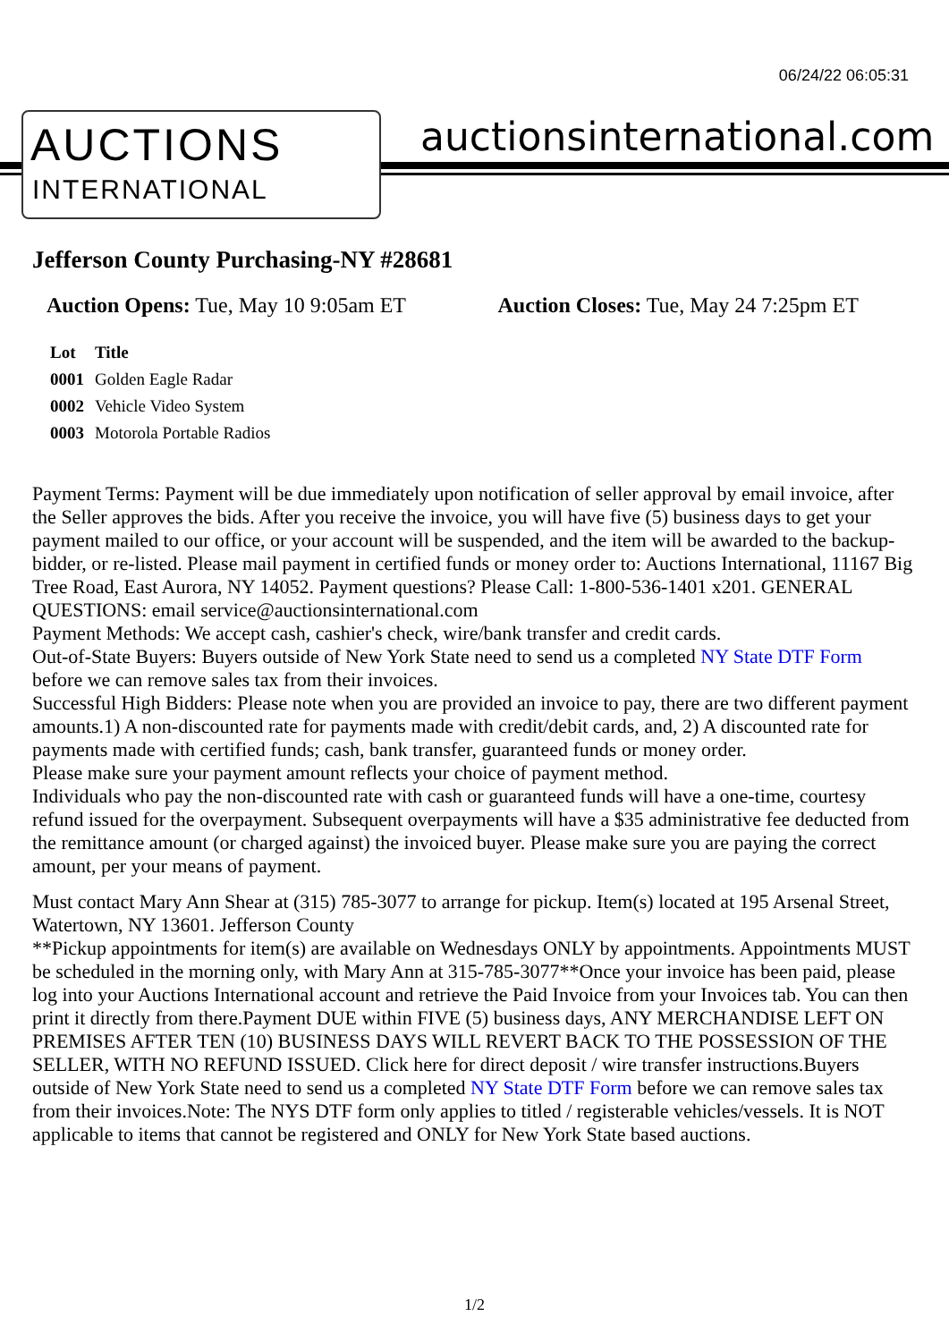06/24/22 06:05:31
AUCTIONS
INTERNATIONAL
auctionsinternational.com
Jefferson County Purchasing-NY #28681
Auction Opens: Tue, May 10 9:05am ET Auction Closes: Tue, May 24 7:25pm ET
| Lot | Title |
| --- | --- |
| 0001 | Golden Eagle Radar |
| 0002 | Vehicle Video System |
| 0003 | Motorola Portable Radios |
Payment Terms: Payment will be due immediately upon notification of seller approval by email invoice, after the Seller approves the bids. After you receive the invoice, you will have five (5) business days to get your payment mailed to our office, or your account will be suspended, and the item will be awarded to the backup-bidder, or re-listed. Please mail payment in certified funds or money order to: Auctions International, 11167 Big Tree Road, East Aurora, NY 14052. Payment questions? Please Call: 1-800-536-1401 x201. GENERAL QUESTIONS: email service@auctionsinternational.com
Payment Methods: We accept cash, cashier's check, wire/bank transfer and credit cards.
Out-of-State Buyers: Buyers outside of New York State need to send us a completed NY State DTF Form before we can remove sales tax from their invoices.
Successful High Bidders: Please note when you are provided an invoice to pay, there are two different payment amounts.1) A non-discounted rate for payments made with credit/debit cards, and, 2) A discounted rate for payments made with certified funds; cash, bank transfer, guaranteed funds or money order.
Please make sure your payment amount reflects your choice of payment method.
Individuals who pay the non-discounted rate with cash or guaranteed funds will have a one-time, courtesy refund issued for the overpayment. Subsequent overpayments will have a $35 administrative fee deducted from the remittance amount (or charged against) the invoiced buyer. Please make sure you are paying the correct amount, per your means of payment.
Must contact Mary Ann Shear at (315) 785-3077 to arrange for pickup. Item(s) located at 195 Arsenal Street, Watertown, NY 13601. Jefferson County
**Pickup appointments for item(s) are available on Wednesdays ONLY by appointments. Appointments MUST be scheduled in the morning only, with Mary Ann at 315-785-3077**Once your invoice has been paid, please log into your Auctions International account and retrieve the Paid Invoice from your Invoices tab. You can then print it directly from there.Payment DUE within FIVE (5) business days, ANY MERCHANDISE LEFT ON PREMISES AFTER TEN (10) BUSINESS DAYS WILL REVERT BACK TO THE POSSESSION OF THE SELLER, WITH NO REFUND ISSUED. Click here for direct deposit / wire transfer instructions.Buyers outside of New York State need to send us a completed NY State DTF Form before we can remove sales tax from their invoices.Note: The NYS DTF form only applies to titled / registerable vehicles/vessels. It is NOT applicable to items that cannot be registered and ONLY for New York State based auctions.
1/2